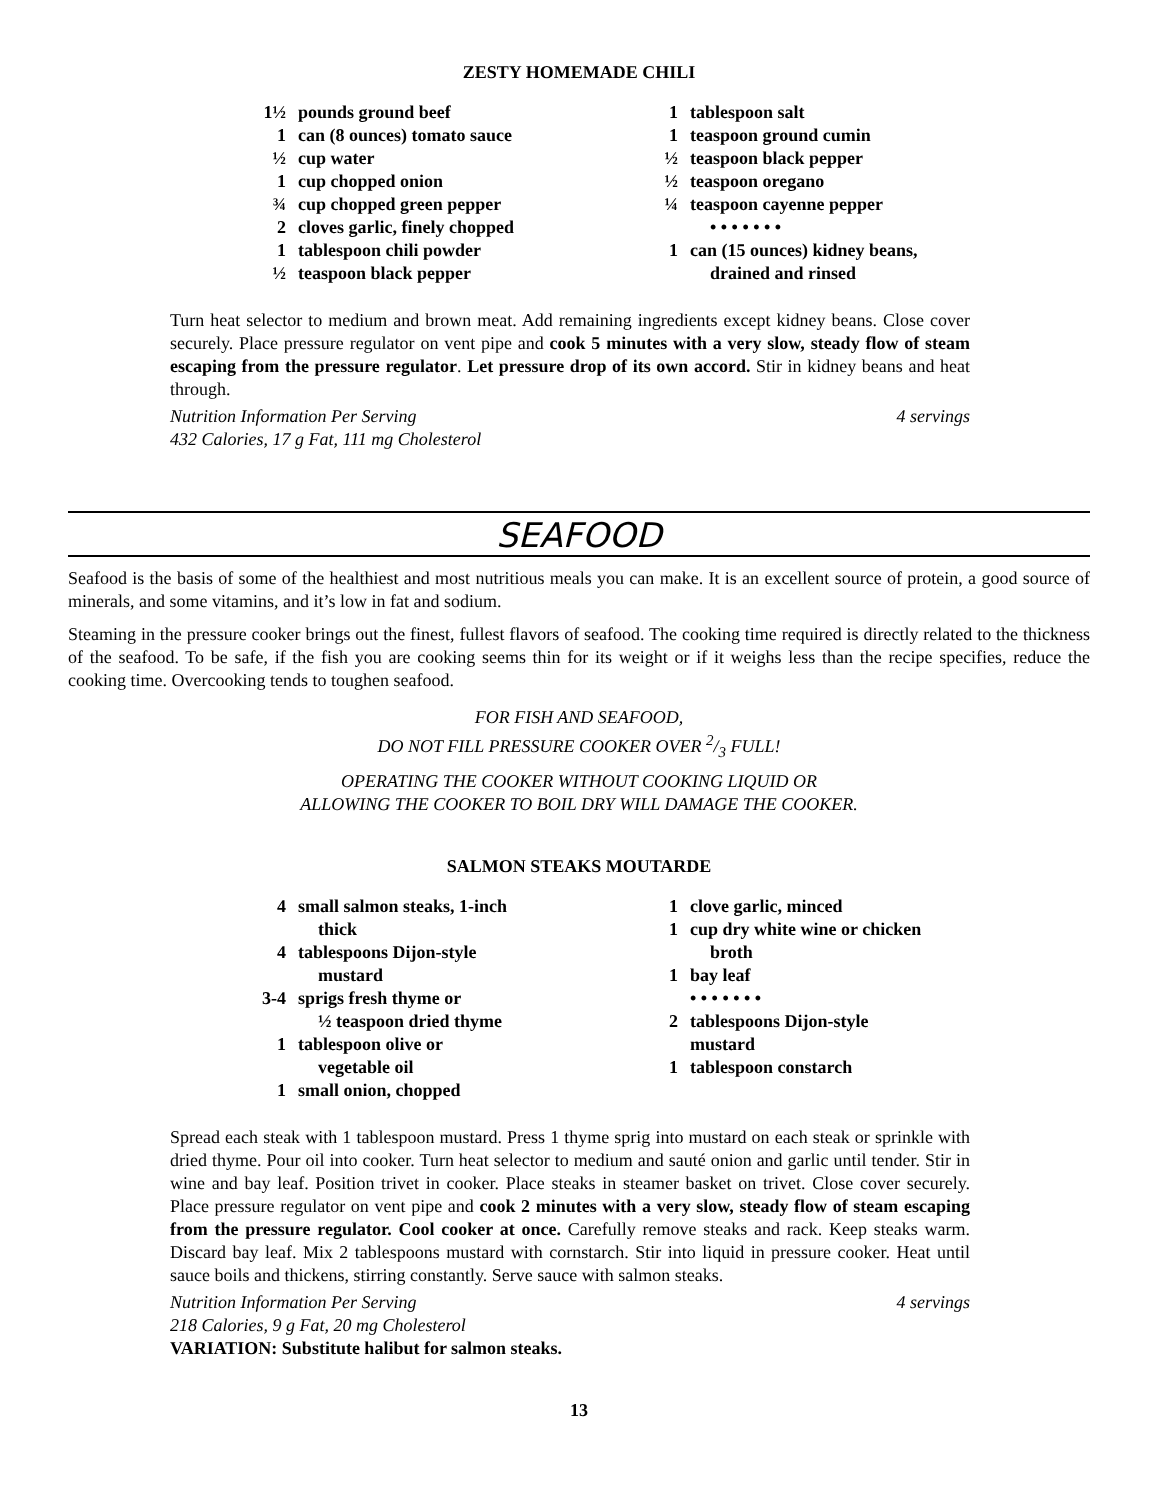ZESTY HOMEMADE CHILI
1½ pounds ground beef
1 can (8 ounces) tomato sauce
½ cup water
1 cup chopped onion
¾ cup chopped green pepper
2 cloves garlic, finely chopped
1 tablespoon chili powder
½ teaspoon black pepper
1 tablespoon salt
1 teaspoon ground cumin
½ teaspoon black pepper
½ teaspoon oregano
¼ teaspoon cayenne pepper
• • • • • • •
1 can (15 ounces) kidney beans,
drained and rinsed
Turn heat selector to medium and brown meat. Add remaining ingredients except kidney beans. Close cover securely. Place pressure regulator on vent pipe and cook 5 minutes with a very slow, steady flow of steam escaping from the pressure regulator. Let pressure drop of its own accord. Stir in kidney beans and heat through.
Nutrition Information Per Serving 4 servings
432 Calories, 17 g Fat, 111 mg Cholesterol
SEAFOOD
Seafood is the basis of some of the healthiest and most nutritious meals you can make. It is an excellent source of protein, a good source of minerals, and some vitamins, and it’s low in fat and sodium.
Steaming in the pressure cooker brings out the finest, fullest flavors of seafood. The cooking time required is directly related to the thickness of the seafood. To be safe, if the fish you are cooking seems thin for its weight or if it weighs less than the recipe specifies, reduce the cooking time. Overcooking tends to toughen seafood.
FOR FISH AND SEAFOOD,
DO NOT FILL PRESSURE COOKER OVER 2/3 FULL!
OPERATING THE COOKER WITHOUT COOKING LIQUID OR
ALLOWING THE COOKER TO BOIL DRY WILL DAMAGE THE COOKER.
SALMON STEAKS MOUTARDE
4 small salmon steaks, 1-inch
thick
4 tablespoons Dijon-style
mustard
3-4 sprigs fresh thyme or
½ teaspoon dried thyme
1 tablespoon olive or
vegetable oil
1 small onion, chopped
1 clove garlic, minced
1 cup dry white wine or chicken
broth
1 bay leaf
• • • • • • •
2 tablespoons Dijon-style
mustard
1 tablespoon constarch
Spread each steak with 1 tablespoon mustard. Press 1 thyme sprig into mustard on each steak or sprinkle with dried thyme. Pour oil into cooker. Turn heat selector to medium and sauté onion and garlic until tender. Stir in wine and bay leaf. Position trivet in cooker. Place steaks in steamer basket on trivet. Close cover securely. Place pressure regulator on vent pipe and cook 2 minutes with a very slow, steady flow of steam escaping from the pressure regulator. Cool cooker at once. Carefully remove steaks and rack. Keep steaks warm. Discard bay leaf. Mix 2 tablespoons mustard with cornstarch. Stir into liquid in pressure cooker. Heat until sauce boils and thickens, stirring constantly. Serve sauce with salmon steaks.
Nutrition Information Per Serving 4 servings
218 Calories, 9 g Fat, 20 mg Cholesterol
VARIATION: Substitute halibut for salmon steaks.
13